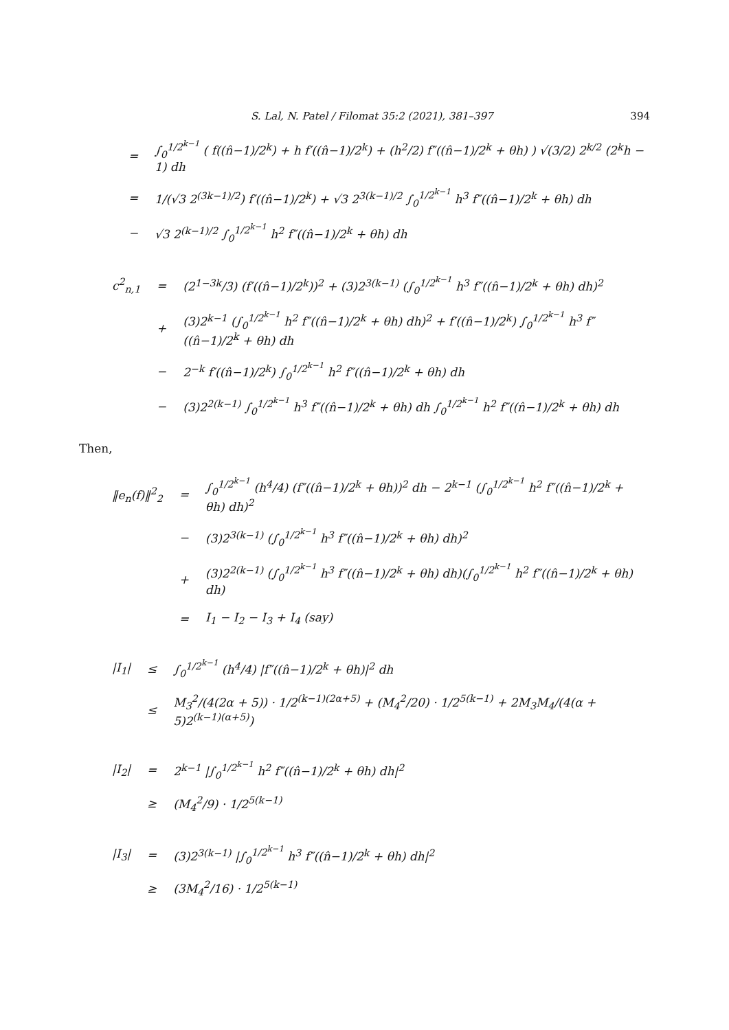S. Lal, N. Patel / Filomat 35:2 (2021), 381–397 394
| | = | ∫<sub>0</sub><sup>1/2<sup>k−1</sup></sup> ( f((n̂−1)/2<sup>k</sup>) + h f′((n̂−1)/2<sup>k</sup>) + (h<sup>2</sup>/2) f″((n̂−1)/2<sup>k</sup> + θh) ) √(3/2) 2<sup>k/2</sup> (2<sup>k</sup>h − 1) dh |
| | = | 1/(√3 2<sup>(3k−1)/2</sup>) f′((n̂−1)/2<sup>k</sup>) + √3 2<sup>3(k−1)/2</sup> ∫<sub>0</sub><sup>1/2<sup>k−1</sup></sup> h<sup>3</sup> f″((n̂−1)/2<sup>k</sup> + θh) dh |
| | − | √3 2<sup>(k−1)/2</sup> ∫<sub>0</sub><sup>1/2<sup>k−1</sup></sup> h<sup>2</sup> f″((n̂−1)/2<sup>k</sup> + θh) dh |
| c<sup>2</sup><sub>n,1</sub> | = | (2<sup>1−3k</sup>/3) (f′((n̂−1)/2<sup>k</sup>))<sup>2</sup> + (3)2<sup>3(k−1)</sup> (∫<sub>0</sub><sup>1/2<sup>k−1</sup></sup> h<sup>3</sup> f″((n̂−1)/2<sup>k</sup> + θh) dh)<sup>2</sup> |
| | + | (3)2<sup>k−1</sup> (∫<sub>0</sub><sup>1/2<sup>k−1</sup></sup> h<sup>2</sup> f″((n̂−1)/2<sup>k</sup> + θh) dh)<sup>2</sup> + f′((n̂−1)/2<sup>k</sup>) ∫<sub>0</sub><sup>1/2<sup>k−1</sup></sup> h<sup>3</sup> f″((n̂−1)/2<sup>k</sup> + θh) dh |
| | − | 2<sup>−k</sup> f′((n̂−1)/2<sup>k</sup>) ∫<sub>0</sub><sup>1/2<sup>k−1</sup></sup> h<sup>2</sup> f″((n̂−1)/2<sup>k</sup> + θh) dh |
| | − | (3)2<sup>2(k−1)</sup> ∫<sub>0</sub><sup>1/2<sup>k−1</sup></sup> h<sup>3</sup> f″((n̂−1)/2<sup>k</sup> + θh) dh ∫<sub>0</sub><sup>1/2<sup>k−1</sup></sup> h<sup>2</sup> f″((n̂−1)/2<sup>k</sup> + θh) dh |
Then,
| ‖e<sub>n</sub>(f)‖<sup>2</sup><sub>2</sub> | = | ∫<sub>0</sub><sup>1/2<sup>k−1</sup></sup> (h<sup>4</sup>/4) (f″((n̂−1)/2<sup>k</sup> + θh))<sup>2</sup> dh − 2<sup>k−1</sup> (∫<sub>0</sub><sup>1/2<sup>k−1</sup></sup> h<sup>2</sup> f″((n̂−1)/2<sup>k</sup> + θh) dh)<sup>2</sup> |
| | − | (3)2<sup>3(k−1)</sup> (∫<sub>0</sub><sup>1/2<sup>k−1</sup></sup> h<sup>3</sup> f″((n̂−1)/2<sup>k</sup> + θh) dh)<sup>2</sup> |
| | + | (3)2<sup>2(k−1)</sup> (∫<sub>0</sub><sup>1/2<sup>k−1</sup></sup> h<sup>3</sup> f″((n̂−1)/2<sup>k</sup> + θh) dh)(∫<sub>0</sub><sup>1/2<sup>k−1</sup></sup> h<sup>2</sup> f″((n̂−1)/2<sup>k</sup> + θh) dh) |
| | = | I<sub>1</sub> − I<sub>2</sub> − I<sub>3</sub> + I<sub>4</sub> (say) |
| /I<sub>1</sub>/ | ≤ | ∫<sub>0</sub><sup>1/2<sup>k−1</sup></sup> (h<sup>4</sup>/4) /f″((n̂−1)/2<sup>k</sup> + θh)/<sup>2</sup> dh |
| | ≤ | M<sub>3</sub><sup>2</sup>/(4(2α + 5)) · 1/2<sup>(k−1)(2α+5)</sup> + (M<sub>4</sub><sup>2</sup>/20) · 1/2<sup>5(k−1)</sup> + 2M<sub>3</sub>M<sub>4</sub>/(4(α + 5)2<sup>(k−1)(α+5)</sup>) |
| /I<sub>2</sub>/ | = | 2<sup>k−1</sup> /∫<sub>0</sub><sup>1/2<sup>k−1</sup></sup> h<sup>2</sup> f″((n̂−1)/2<sup>k</sup> + θh) dh/<sup>2</sup> |
| | ≥ | (M<sub>4</sub><sup>2</sup>/9) · 1/2<sup>5(k−1)</sup> |
| /I<sub>3</sub>/ | = | (3)2<sup>3(k−1)</sup> /∫<sub>0</sub><sup>1/2<sup>k−1</sup></sup> h<sup>3</sup> f″((n̂−1)/2<sup>k</sup> + θh) dh/<sup>2</sup> |
| | ≥ | (3M<sub>4</sub><sup>2</sup>/16) · 1/2<sup>5(k−1)</sup> |